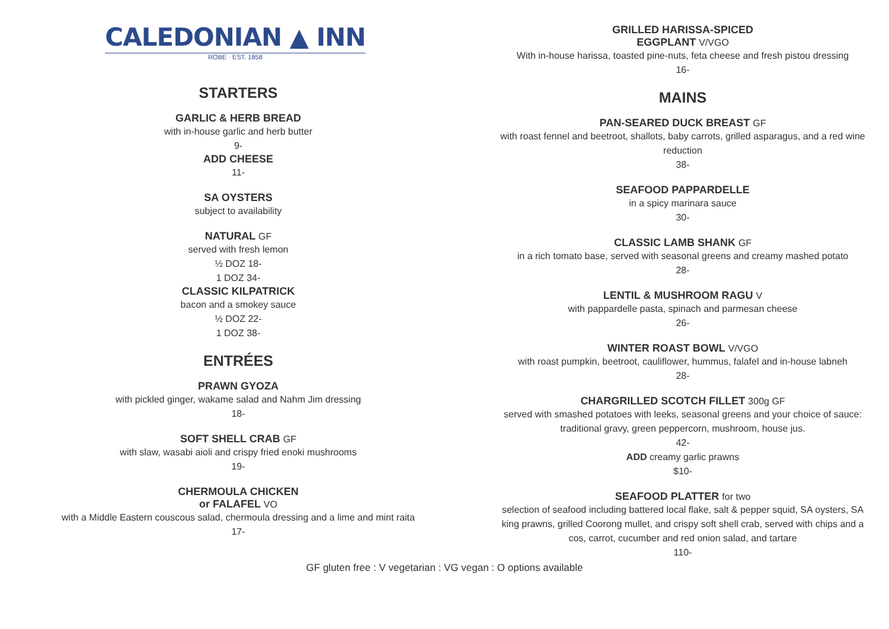CALEDONIAN ▲ INN
ROBE · EST. 1858
STARTERS
GARLIC & HERB BREAD
with in-house garlic and herb butter
9-
ADD CHEESE
11-
SA OYSTERS
subject to availability
NATURAL GF
served with fresh lemon
½ DOZ 18-
1 DOZ 34-
CLASSIC KILPATRICK
bacon and a smokey sauce
½ DOZ 22-
1 DOZ 38-
ENTRÉES
PRAWN GYOZA
with pickled ginger, wakame salad and Nahm Jim dressing
18-
SOFT SHELL CRAB GF
with slaw, wasabi aioli and crispy fried enoki mushrooms
19-
CHERMOULA CHICKEN
or FALAFEL VO
with a Middle Eastern couscous salad, chermoula dressing and a lime and mint raita
17-
GRILLED HARISSA-SPICED
EGGPLANT V/VGO
With in-house harissa, toasted pine-nuts, feta cheese and fresh pistou dressing
16-
MAINS
PAN-SEARED DUCK BREAST GF
with roast fennel and beetroot, shallots, baby carrots, grilled asparagus, and a red wine
reduction
38-
SEAFOOD PAPPARDELLE
in a spicy marinara sauce
30-
CLASSIC LAMB SHANK GF
in a rich tomato base, served with seasonal greens and creamy mashed potato
28-
LENTIL & MUSHROOM RAGU V
with pappardelle pasta, spinach and parmesan cheese
26-
WINTER ROAST BOWL V/VGO
with roast pumpkin, beetroot, cauliflower, hummus, falafel and in-house labneh
28-
CHARGRILLED SCOTCH FILLET 300g GF
served with smashed potatoes with leeks, seasonal greens and your choice of sauce:
traditional gravy, green peppercorn, mushroom, house jus.
42-
ADD creamy garlic prawns
$10-
SEAFOOD PLATTER for two
selection of seafood including battered local flake, salt & pepper squid, SA oysters, SA
king prawns, grilled Coorong mullet, and crispy soft shell crab, served with chips and a
cos, carrot, cucumber and red onion salad, and tartare
110-
GF gluten free : V vegetarian : VG vegan : O options available